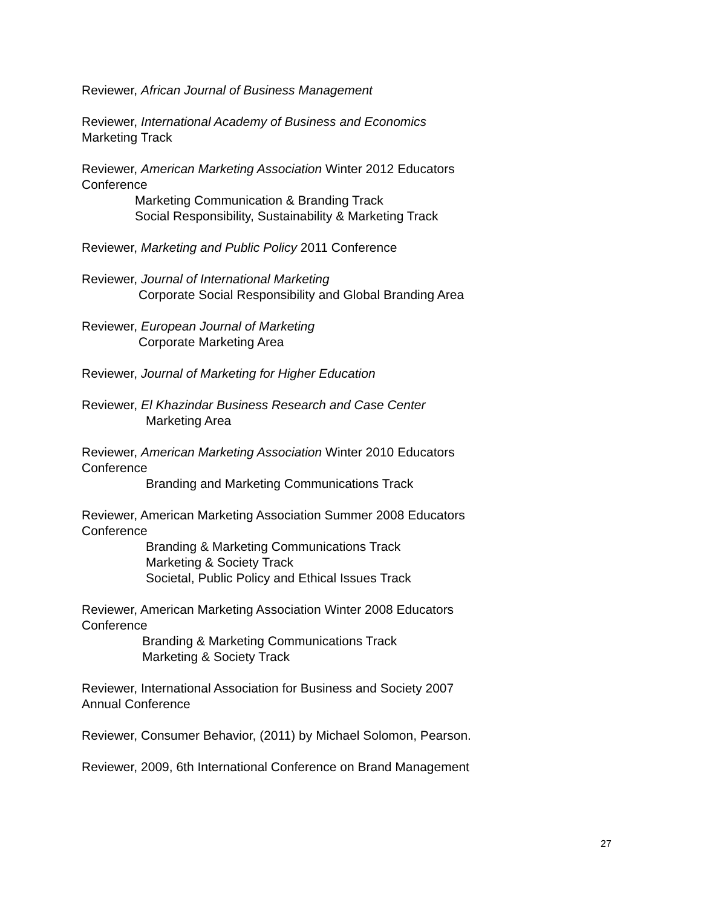Reviewer, African Journal of Business Management
Reviewer, International Academy of Business and Economics
Marketing Track
Reviewer, American Marketing Association Winter 2012 Educators
Conference
Marketing Communication & Branding Track
Social Responsibility, Sustainability & Marketing Track
Reviewer, Marketing and Public Policy 2011 Conference
Reviewer, Journal of International Marketing
Corporate Social Responsibility and Global Branding Area
Reviewer, European Journal of Marketing
Corporate Marketing Area
Reviewer, Journal of Marketing for Higher Education
Reviewer, El Khazindar Business Research and Case Center
Marketing Area
Reviewer, American Marketing Association Winter 2010 Educators
Conference
Branding and Marketing Communications Track
Reviewer, American Marketing Association Summer 2008 Educators
Conference
Branding & Marketing Communications Track
Marketing & Society Track
Societal, Public Policy and Ethical Issues Track
Reviewer, American Marketing Association Winter 2008 Educators
Conference
Branding & Marketing Communications Track
Marketing & Society Track
Reviewer, International Association for Business and Society 2007
Annual Conference
Reviewer, Consumer Behavior, (2011) by Michael Solomon, Pearson.
Reviewer, 2009, 6th International Conference on Brand Management
27